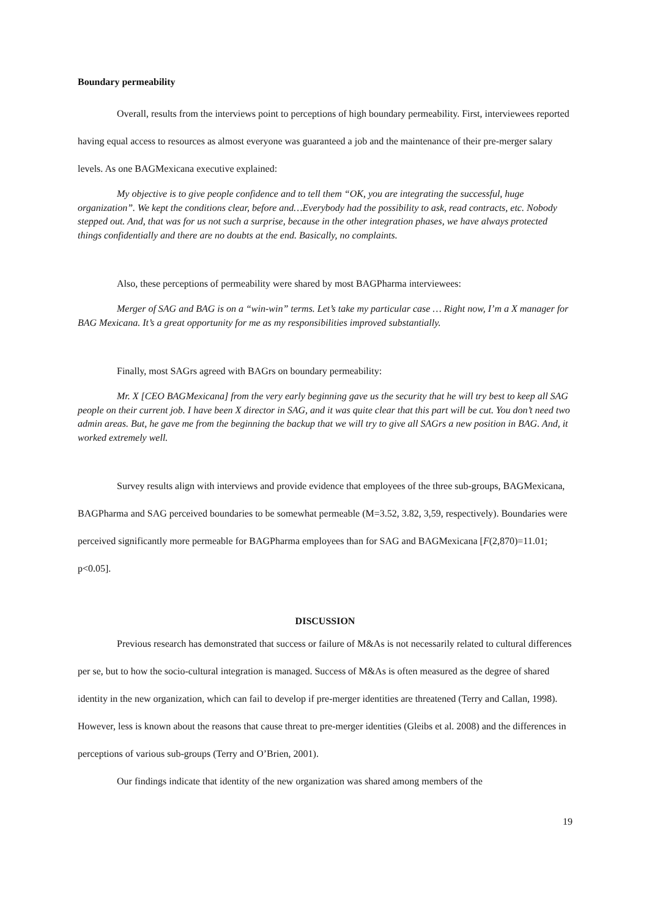Boundary permeability
Overall, results from the interviews point to perceptions of high boundary permeability. First, interviewees reported having equal access to resources as almost everyone was guaranteed a job and the maintenance of their pre-merger salary levels. As one BAGMexicana executive explained:
My objective is to give people confidence and to tell them “OK, you are integrating the successful, huge organization”. We kept the conditions clear, before and…Everybody had the possibility to ask, read contracts, etc. Nobody stepped out. And, that was for us not such a surprise, because in the other integration phases, we have always protected things confidentially and there are no doubts at the end. Basically, no complaints.
Also, these perceptions of permeability were shared by most BAGPharma interviewees:
Merger of SAG and BAG is on a “win-win” terms. Let’s take my particular case … Right now, I’m a X manager for BAG Mexicana. It’s a great opportunity for me as my responsibilities improved substantially.
Finally, most SAGrs agreed with BAGrs on boundary permeability:
Mr. X [CEO BAGMexicana] from the very early beginning gave us the security that he will try best to keep all SAG people on their current job. I have been X director in SAG, and it was quite clear that this part will be cut. You don’t need two admin areas. But, he gave me from the beginning the backup that we will try to give all SAGrs a new position in BAG. And, it worked extremely well.
Survey results align with interviews and provide evidence that employees of the three sub-groups, BAGMexicana, BAGPharma and SAG perceived boundaries to be somewhat permeable (M=3.52, 3.82, 3,59, respectively). Boundaries were perceived significantly more permeable for BAGPharma employees than for SAG and BAGMexicana [F(2,870)=11.01; p<0.05].
DISCUSSION
Previous research has demonstrated that success or failure of M&As is not necessarily related to cultural differences per se, but to how the socio-cultural integration is managed. Success of M&As is often measured as the degree of shared identity in the new organization, which can fail to develop if pre-merger identities are threatened (Terry and Callan, 1998). However, less is known about the reasons that cause threat to pre-merger identities (Gleibs et al. 2008) and the differences in perceptions of various sub-groups (Terry and O’Brien, 2001).
Our findings indicate that identity of the new organization was shared among members of the
19